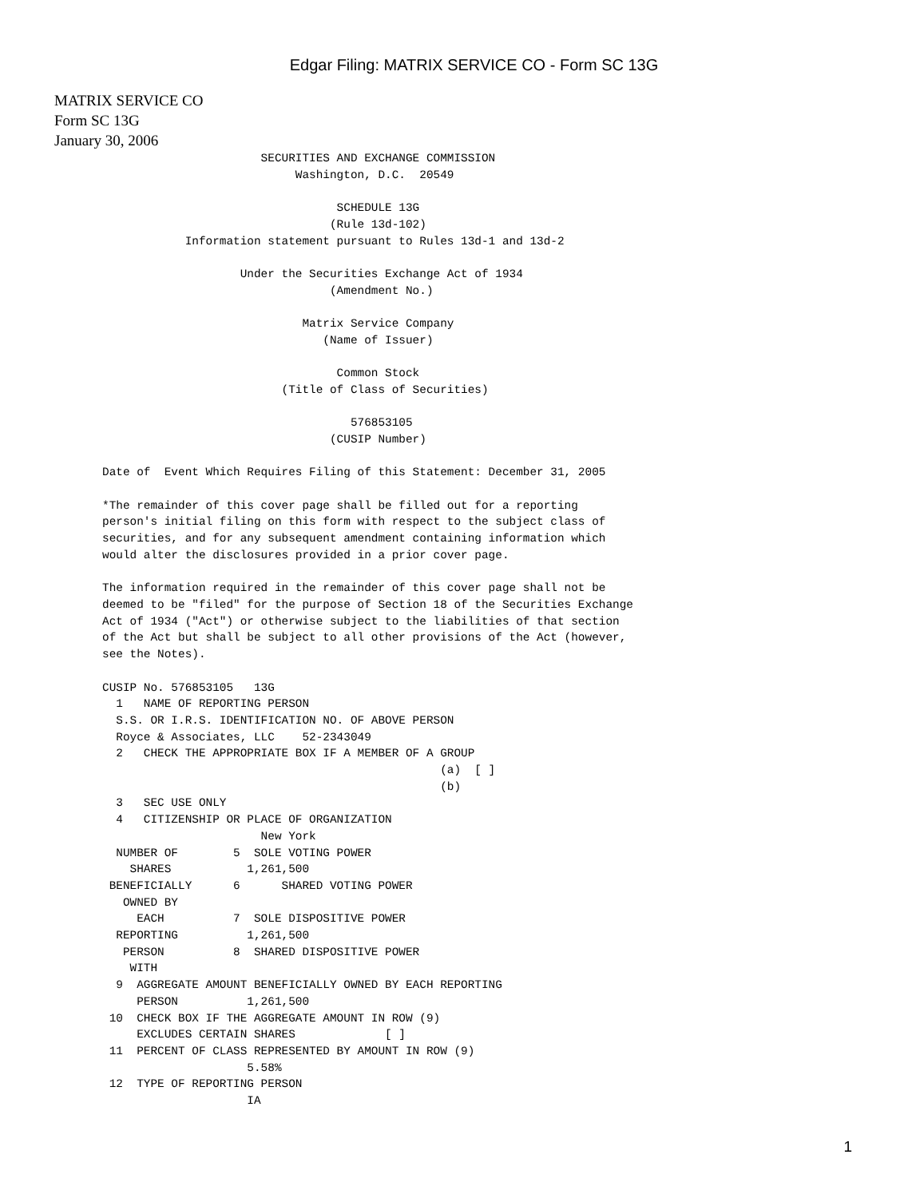Edgar Filing: MATRIX SERVICE CO - Form SC 13G
MATRIX SERVICE CO
Form SC 13G
January 30, 2006
                       SECURITIES AND EXCHANGE COMMISSION
                            Washington, D.C.  20549

                                  SCHEDULE 13G
                                 (Rule 13d-102)
            Information statement pursuant to Rules 13d-1 and 13d-2

                    Under the Securities Exchange Act of 1934
                                 (Amendment No.)

                             Matrix Service Company
                                (Name of Issuer)

                                  Common Stock
                          (Title of Class of Securities)

                                    576853105
                                 (CUSIP Number)

Date of  Event Which Requires Filing of this Statement: December 31, 2005

*The remainder of this cover page shall be filled out for a reporting
person's initial filing on this form with respect to the subject class of
securities, and for any subsequent amendment containing information which
would alter the disclosures provided in a prior cover page.

The information required in the remainder of this cover page shall not be
deemed to be "filed" for the purpose of Section 18 of the Securities Exchange
Act of 1934 ("Act") or otherwise subject to the liabilities of that section
of the Act but shall be subject to all other provisions of the Act (however,
see the Notes).

CUSIP No. 576853105   13G
  1   NAME OF REPORTING PERSON
  S.S. OR I.R.S. IDENTIFICATION NO. OF ABOVE PERSON
  Royce & Associates, LLC    52-2343049
  2   CHECK THE APPROPRIATE BOX IF A MEMBER OF A GROUP
                                                 (a)  [ ]
                                                 (b)
  3   SEC USE ONLY
  4   CITIZENSHIP OR PLACE OF ORGANIZATION
                       New York
  NUMBER OF        5  SOLE VOTING POWER
    SHARES           1,261,500
 BENEFICIALLY      6      SHARED VOTING POWER
   OWNED BY
     EACH          7  SOLE DISPOSITIVE POWER
  REPORTING          1,261,500
   PERSON          8  SHARED DISPOSITIVE POWER
    WITH
  9  AGGREGATE AMOUNT BENEFICIALLY OWNED BY EACH REPORTING
     PERSON          1,261,500
 10  CHECK BOX IF THE AGGREGATE AMOUNT IN ROW (9)
     EXCLUDES CERTAIN SHARES             [ ]
 11  PERCENT OF CLASS REPRESENTED BY AMOUNT IN ROW (9)
                     5.58%
 12  TYPE OF REPORTING PERSON
                     IA
1